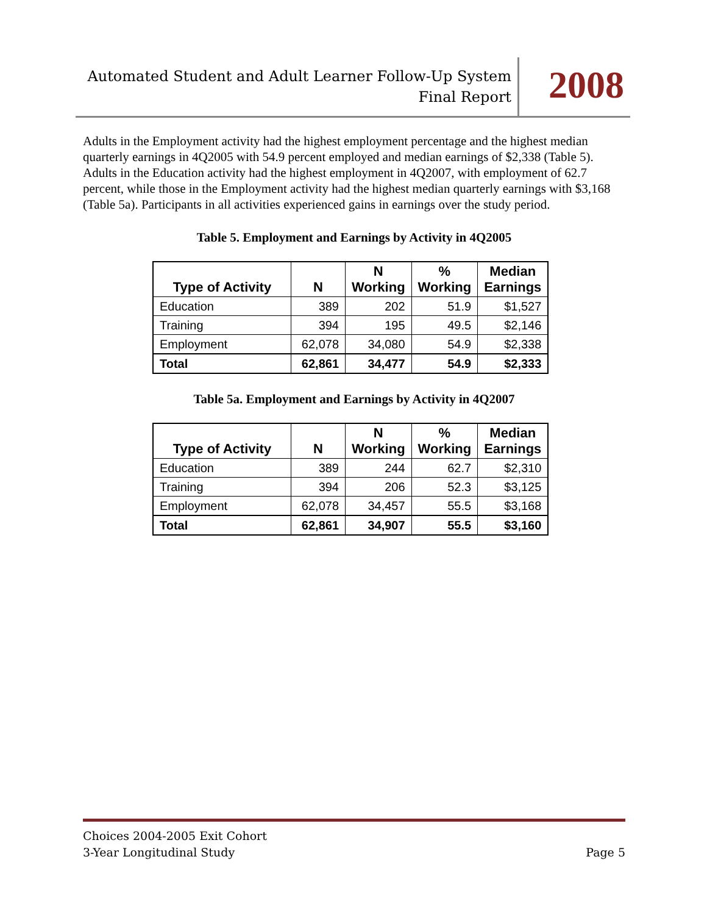Automated Student and Adult Learner Follow-Up System
Final Report
2008
Adults in the Employment activity had the highest employment percentage and the highest median quarterly earnings in 4Q2005 with 54.9 percent employed and median earnings of $2,338 (Table 5). Adults in the Education activity had the highest employment in 4Q2007, with employment of 62.7 percent, while those in the Employment activity had the highest median quarterly earnings with $3,168 (Table 5a). Participants in all activities experienced gains in earnings over the study period.
Table 5. Employment and Earnings by Activity in 4Q2005
| Type of Activity | N | N Working | % Working | Median Earnings |
| --- | --- | --- | --- | --- |
| Education | 389 | 202 | 51.9 | $1,527 |
| Training | 394 | 195 | 49.5 | $2,146 |
| Employment | 62,078 | 34,080 | 54.9 | $2,338 |
| Total | 62,861 | 34,477 | 54.9 | $2,333 |
Table 5a. Employment and Earnings by Activity in 4Q2007
| Type of Activity | N | N Working | % Working | Median Earnings |
| --- | --- | --- | --- | --- |
| Education | 389 | 244 | 62.7 | $2,310 |
| Training | 394 | 206 | 52.3 | $3,125 |
| Employment | 62,078 | 34,457 | 55.5 | $3,168 |
| Total | 62,861 | 34,907 | 55.5 | $3,160 |
Choices 2004-2005 Exit Cohort
3-Year Longitudinal Study Page 5